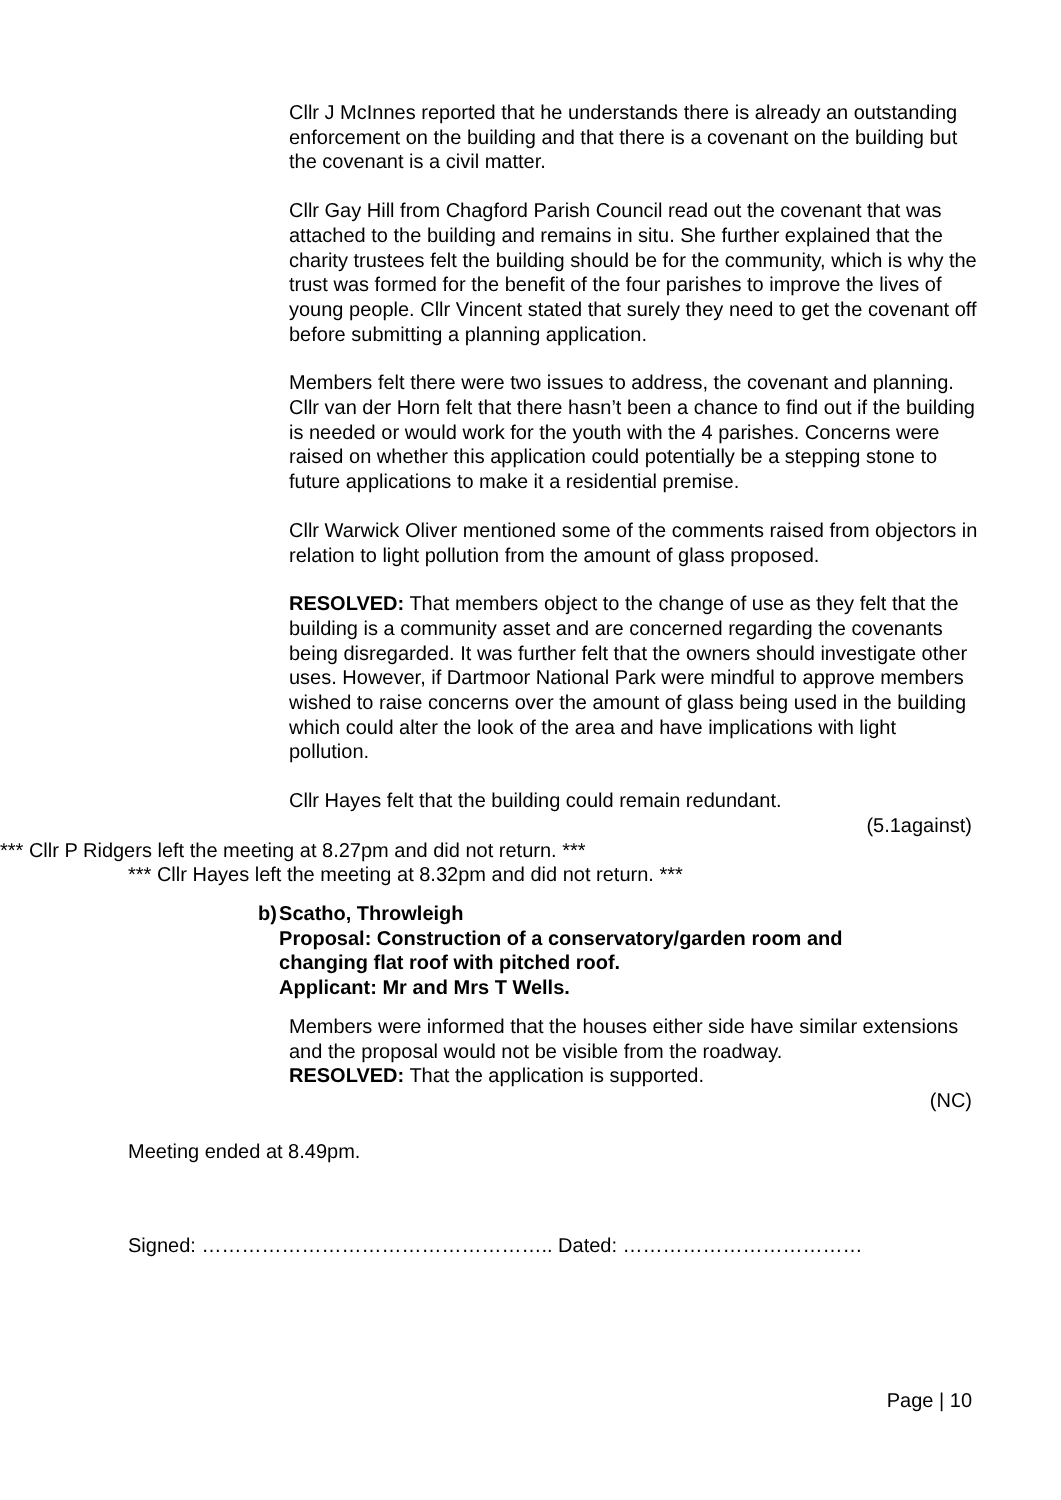Cllr J McInnes reported that he understands there is already an outstanding enforcement on the building and that there is a covenant on the building but the covenant is a civil matter.
Cllr Gay Hill from Chagford Parish Council read out the covenant that was attached to the building and remains in situ. She further explained that the charity trustees felt the building should be for the community, which is why the trust was formed for the benefit of the four parishes to improve the lives of young people. Cllr Vincent stated that surely they need to get the covenant off before submitting a planning application.
Members felt there were two issues to address, the covenant and planning. Cllr van der Horn felt that there hasn’t been a chance to find out if the building is needed or would work for the youth with the 4 parishes. Concerns were raised on whether this application could potentially be a stepping stone to future applications to make it a residential premise.
Cllr Warwick Oliver mentioned some of the comments raised from objectors in relation to light pollution from the amount of glass proposed.
RESOLVED: That members object to the change of use as they felt that the building is a community asset and are concerned regarding the covenants being disregarded. It was further felt that the owners should investigate other uses. However, if Dartmoor National Park were mindful to approve members wished to raise concerns over the amount of glass being used in the building which could alter the look of the area and have implications with light pollution.
Cllr Hayes felt that the building could remain redundant.
(5.1against)
*** Cllr P Ridgers left the meeting at 8.27pm and did not return. ***
*** Cllr Hayes left the meeting at 8.32pm and did not return. ***
b) Scatho, Throwleigh
Proposal: Construction of a conservatory/garden room and changing flat roof with pitched roof.
Applicant: Mr and Mrs T Wells.
Members were informed that the houses either side have similar extensions and the proposal would not be visible from the roadway.
RESOLVED: That the application is supported.
(NC)
Meeting ended at 8.49pm.
Signed: …………………………………………….. Dated: ………………………………
Page | 10